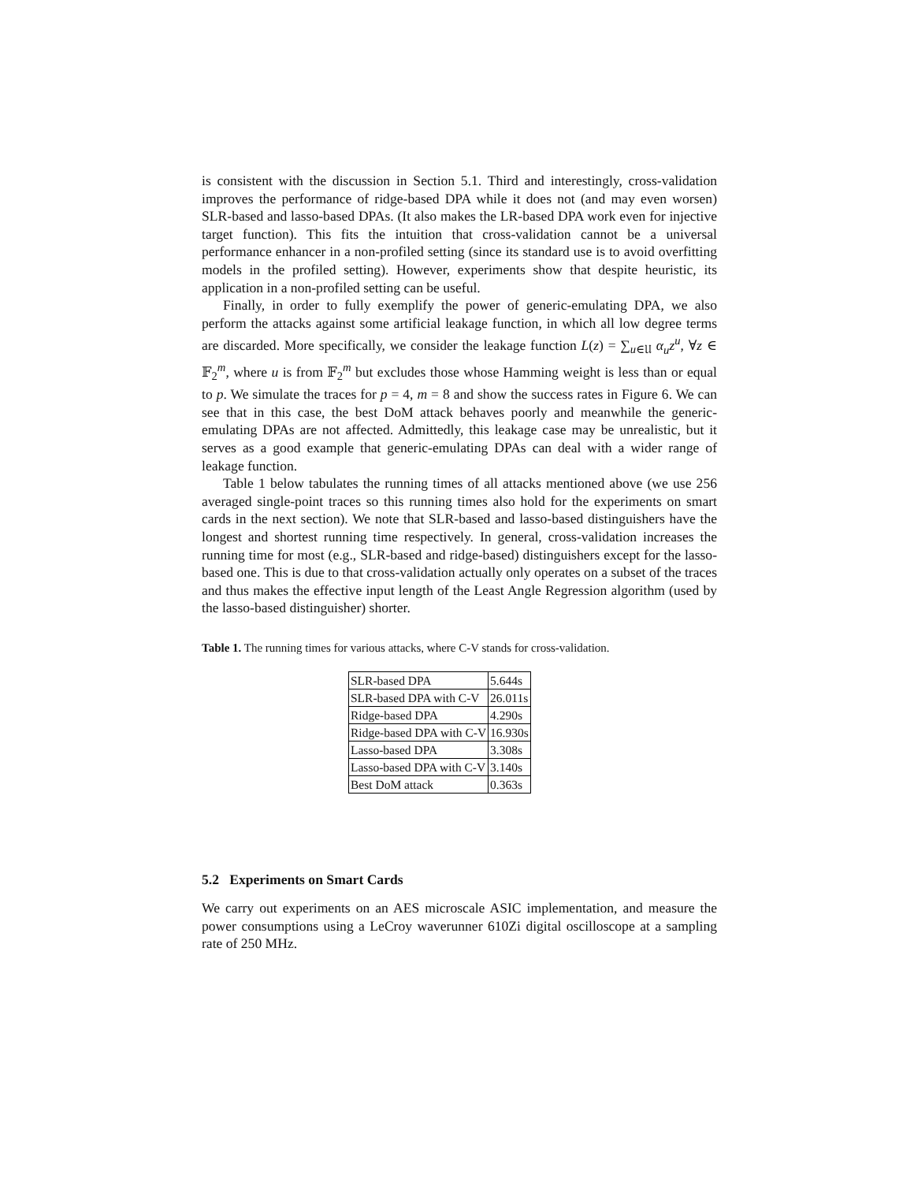is consistent with the discussion in Section 5.1. Third and interestingly, cross-validation improves the performance of ridge-based DPA while it does not (and may even worsen) SLR-based and lasso-based DPAs. (It also makes the LR-based DPA work even for injective target function). This fits the intuition that cross-validation cannot be a universal performance enhancer in a non-profiled setting (since its standard use is to avoid overfitting models in the profiled setting). However, experiments show that despite heuristic, its application in a non-profiled setting can be useful.
Finally, in order to fully exemplify the power of generic-emulating DPA, we also perform the attacks against some artificial leakage function, in which all low degree terms are discarded. More specifically, we consider the leakage function L(z) = ∑<sub>u∈𝔘</sub> α<sub>u</sub>z<sup>u</sup>, ∀z ∈ 𝔽<sub>2</sub><sup>m</sup>, where u is from 𝔽<sub>2</sub><sup>m</sup> but excludes those whose Hamming weight is less than or equal to p. We simulate the traces for p = 4, m = 8 and show the success rates in Figure 6. We can see that in this case, the best DoM attack behaves poorly and meanwhile the generic-emulating DPAs are not affected. Admittedly, this leakage case may be unrealistic, but it serves as a good example that generic-emulating DPAs can deal with a wider range of leakage function.
Table 1 below tabulates the running times of all attacks mentioned above (we use 256 averaged single-point traces so this running times also hold for the experiments on smart cards in the next section). We note that SLR-based and lasso-based distinguishers have the longest and shortest running time respectively. In general, cross-validation increases the running time for most (e.g., SLR-based and ridge-based) distinguishers except for the lasso-based one. This is due to that cross-validation actually only operates on a subset of the traces and thus makes the effective input length of the Least Angle Regression algorithm (used by the lasso-based distinguisher) shorter.
Table 1. The running times for various attacks, where C-V stands for cross-validation.
| SLR-based DPA | 5.644s |
| SLR-based DPA with C-V | 26.011s |
| Ridge-based DPA | 4.290s |
| Ridge-based DPA with C-V | 16.930s |
| Lasso-based DPA | 3.308s |
| Lasso-based DPA with C-V | 3.140s |
| Best DoM attack | 0.363s |
5.2 Experiments on Smart Cards
We carry out experiments on an AES microscale ASIC implementation, and measure the power consumptions using a LeCroy waverunner 610Zi digital oscilloscope at a sampling rate of 250 MHz.